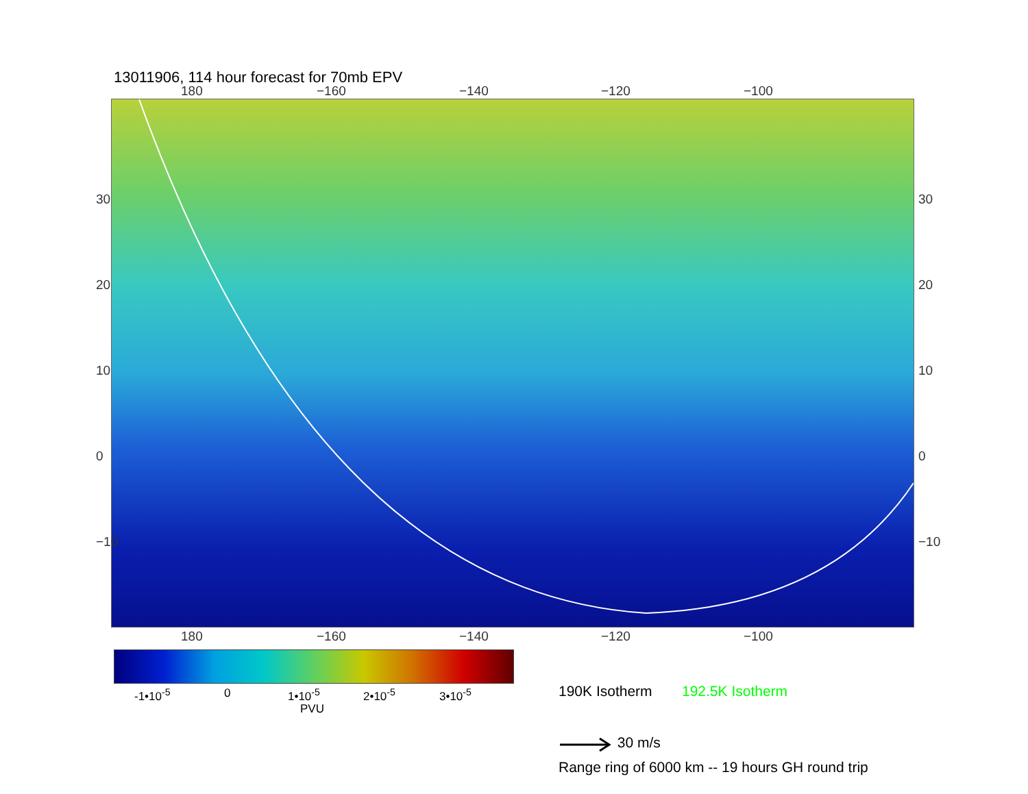13011906, 114 hour forecast for 70mb EPV
180 −160 −140 −120 −100
30
20
10
0
−10
30
20
10
0
−10
180 −160 −140 −120 −100
-1•10<sup>-5</sup> 0 1•10<sup>-5</sup> 2•10<sup>-5</sup> 3•10<sup>-5</sup>
PVU
190K Isotherm 192.5K Isotherm
30 m/s
Range ring of 6000 km -- 19 hours GH round trip